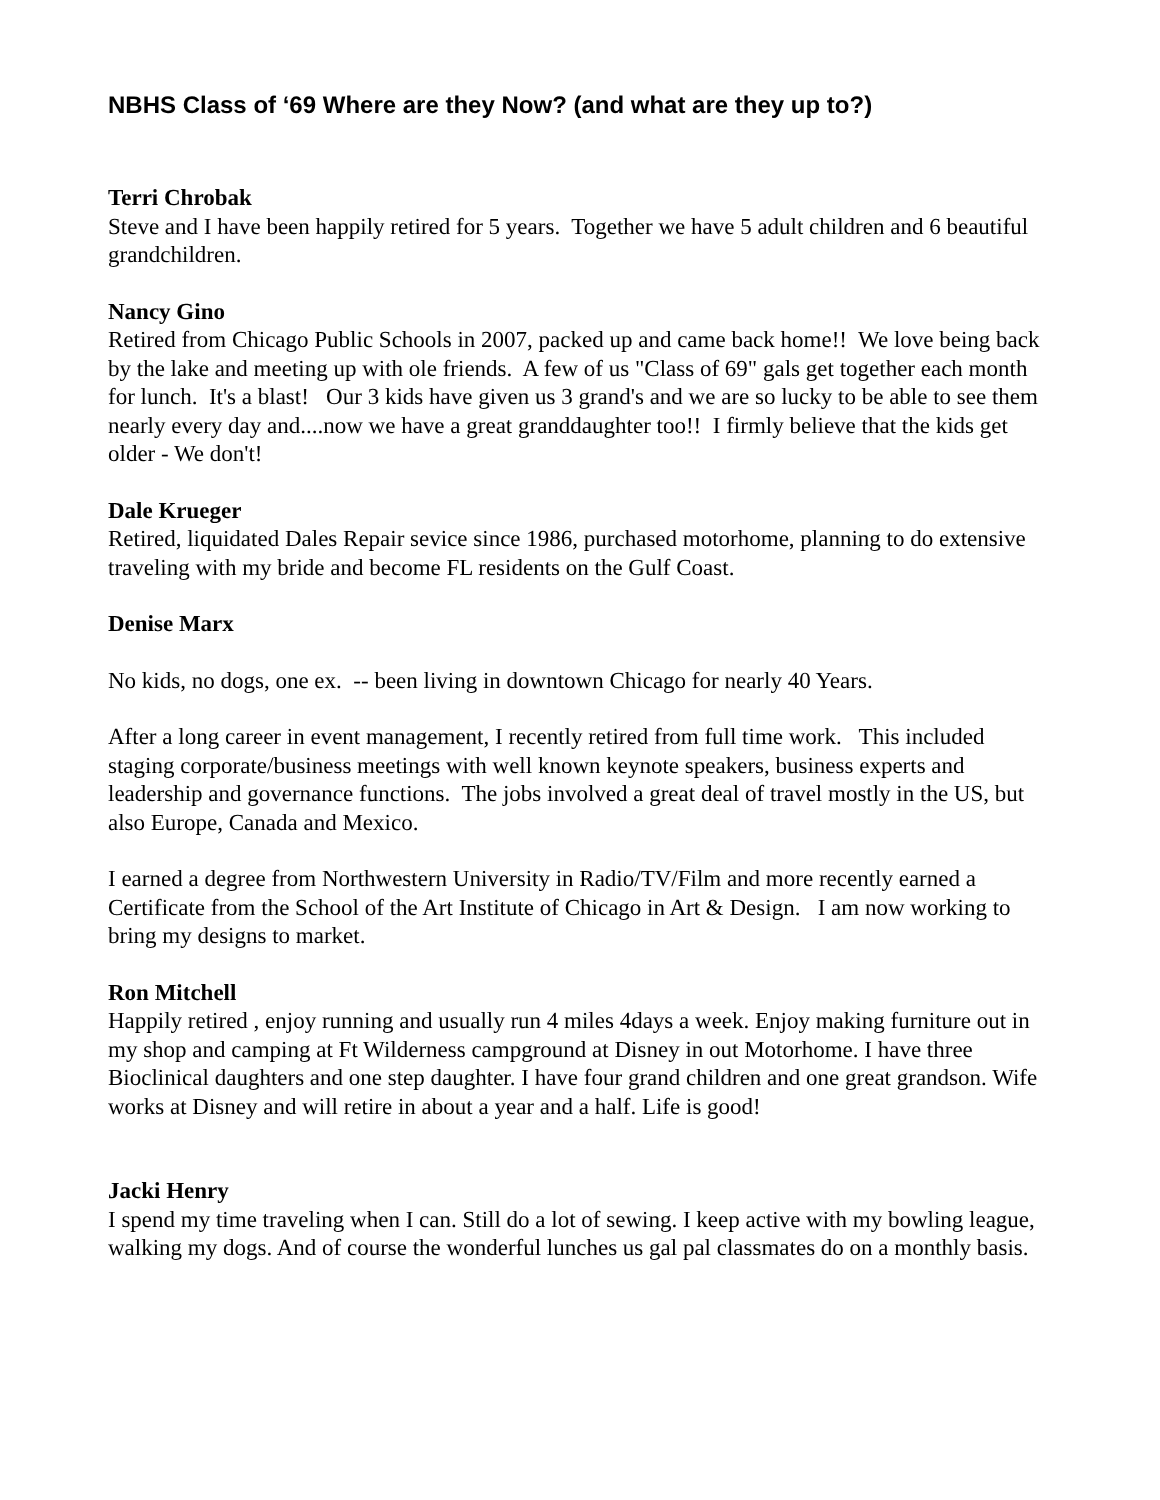NBHS Class of ‘69 Where are they Now? (and what are they up to?)
Terri Chrobak
Steve and I have been happily retired for 5 years. Together we have 5 adult children and 6 beautiful grandchildren.
Nancy Gino
Retired from Chicago Public Schools in 2007, packed up and came back home!! We love being back by the lake and meeting up with ole friends. A few of us "Class of 69" gals get together each month for lunch. It's a blast! Our 3 kids have given us 3 grand's and we are so lucky to be able to see them nearly every day and....now we have a great granddaughter too!! I firmly believe that the kids get older - We don't!
Dale Krueger
Retired, liquidated Dales Repair sevice since 1986, purchased motorhome, planning to do extensive traveling with my bride and become FL residents on the Gulf Coast.
Denise Marx
No kids, no dogs, one ex. -- been living in downtown Chicago for nearly 40 Years.
After a long career in event management, I recently retired from full time work. This included staging corporate/business meetings with well known keynote speakers, business experts and leadership and governance functions. The jobs involved a great deal of travel mostly in the US, but also Europe, Canada and Mexico.
I earned a degree from Northwestern University in Radio/TV/Film and more recently earned a Certificate from the School of the Art Institute of Chicago in Art & Design. I am now working to bring my designs to market.
Ron Mitchell
Happily retired , enjoy running and usually run 4 miles 4days a week. Enjoy making furniture out in my shop and camping at Ft Wilderness campground at Disney in out Motorhome. I have three Bioclinical daughters and one step daughter. I have four grand children and one great grandson. Wife works at Disney and will retire in about a year and a half. Life is good!
Jacki Henry
I spend my time traveling when I can. Still do a lot of sewing. I keep active with my bowling league, walking my dogs. And of course the wonderful lunches us gal pal classmates do on a monthly basis.